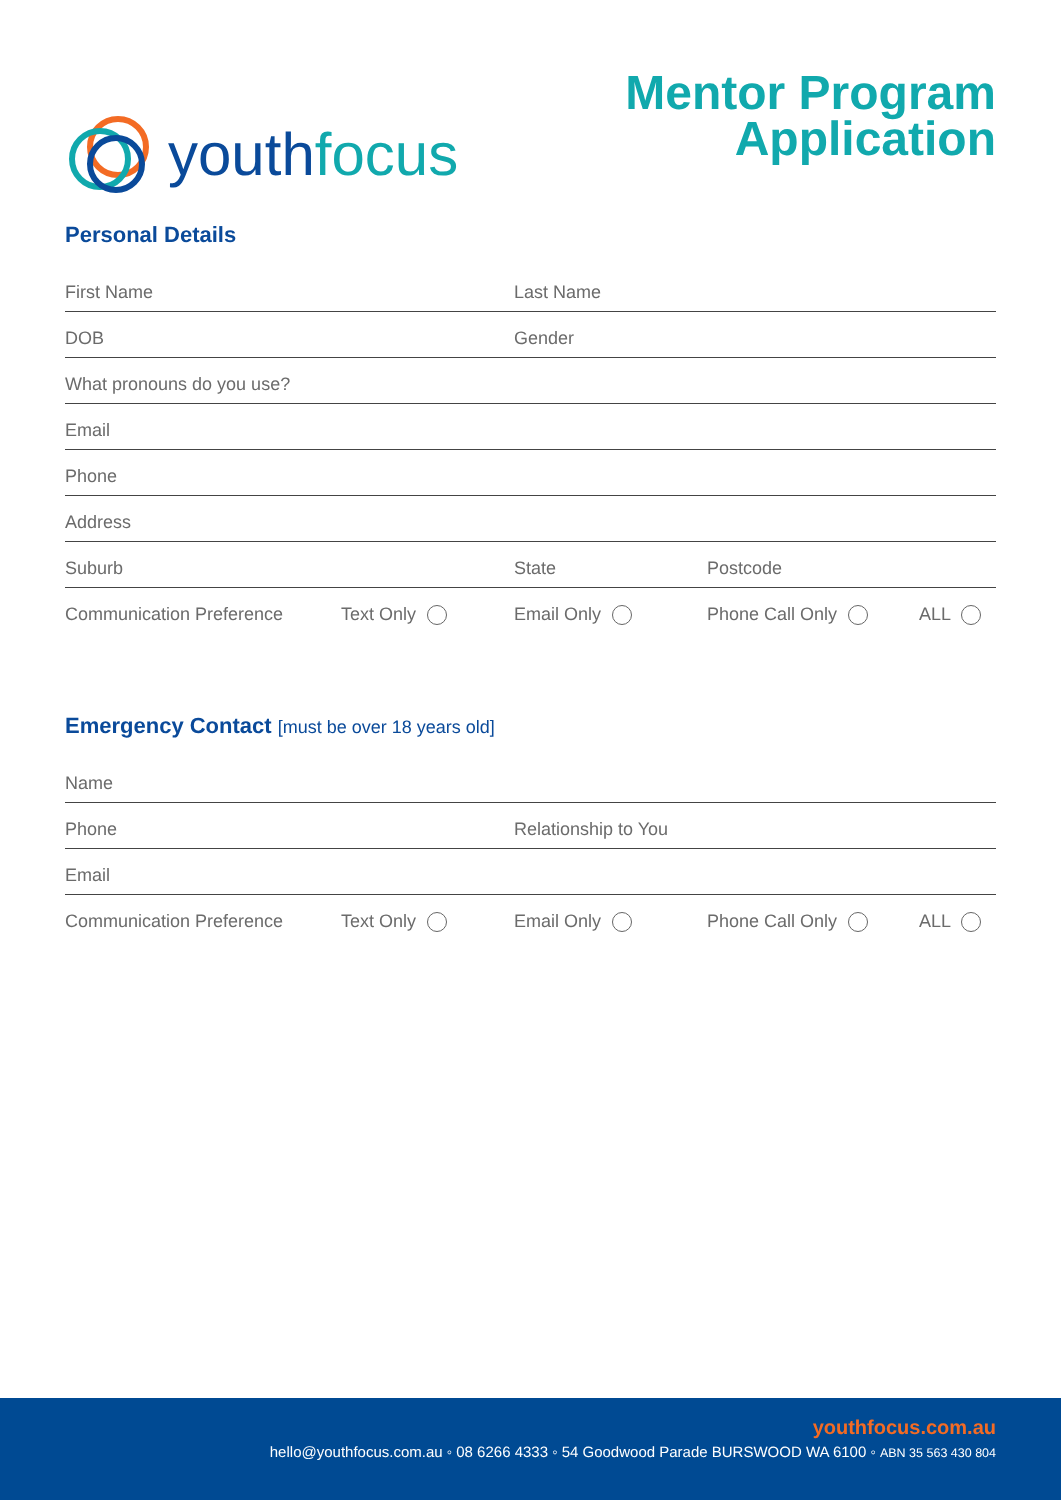youthfocus
Mentor Program
Application
Personal Details
First Name
Last Name
DOB
Gender
What pronouns do you use?
Email
Phone
Address
Suburb
State
Postcode
Communication Preference
Text Only
Email Only
Phone Call Only
ALL
Emergency Contact [must be over 18 years old]
Name
Phone
Relationship to You
Email
Communication Preference
Text Only
Email Only
Phone Call Only
ALL
youthfocus.com.au
hello@youthfocus.com.au ◦ 08 6266 4333 ◦ 54 Goodwood Parade BURSWOOD WA 6100 ◦ ABN 35 563 430 804